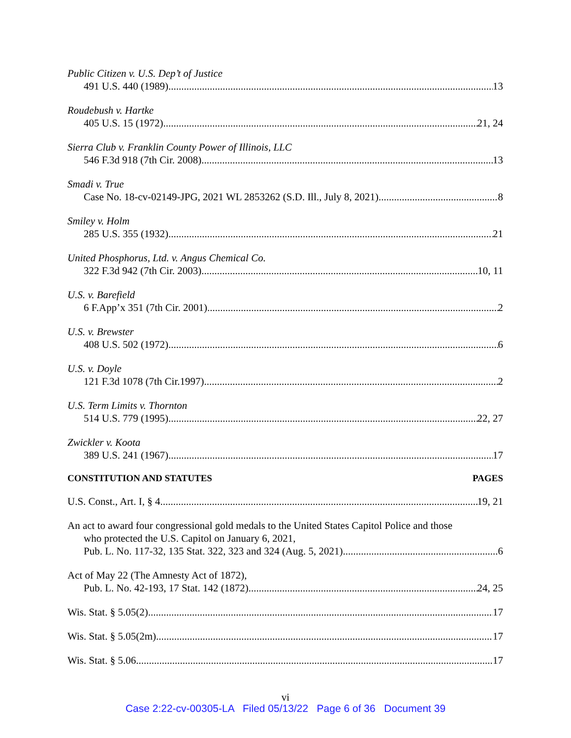Public Citizen v. U.S. Dep’t of Justice
491 U.S. 440 (1989) 13
Roudebush v. Hartke
405 U.S. 15 (1972) 21, 24
Sierra Club v. Franklin County Power of Illinois, LLC
546 F.3d 918 (7th Cir. 2008) 13
Smadi v. True
Case No. 18-cv-02149-JPG, 2021 WL 2853262 (S.D. Ill., July 8, 2021) 8
Smiley v. Holm
285 U.S. 355 (1932) 21
United Phosphorus, Ltd. v. Angus Chemical Co.
322 F.3d 942 (7th Cir. 2003) 10, 11
U.S. v. Barefield
6 F.App’x 351 (7th Cir. 2001) 2
U.S. v. Brewster
408 U.S. 502 (1972) 6
U.S. v. Doyle
121 F.3d 1078 (7th Cir.1997) 2
U.S. Term Limits v. Thornton
514 U.S. 779 (1995) 22, 27
Zwickler v. Koota
389 U.S. 241 (1967) 17
CONSTITUTION AND STATUTES PAGES
U.S. Const., Art. I, § 4 19, 21
An act to award four congressional gold medals to the United States Capitol Police and those
who protected the U.S. Capitol on January 6, 2021,
Pub. L. No. 117-32, 135 Stat. 322, 323 and 324 (Aug. 5, 2021) 6
Act of May 22 (The Amnesty Act of 1872),
Pub. L. No. 42-193, 17 Stat. 142 (1872) 24, 25
Wis. Stat. § 5.05(2) 17
Wis. Stat. § 5.05(2m) 17
Wis. Stat. § 5.06 17
vi
Case 2:22-cv-00305-LA Filed 05/13/22 Page 6 of 36 Document 39